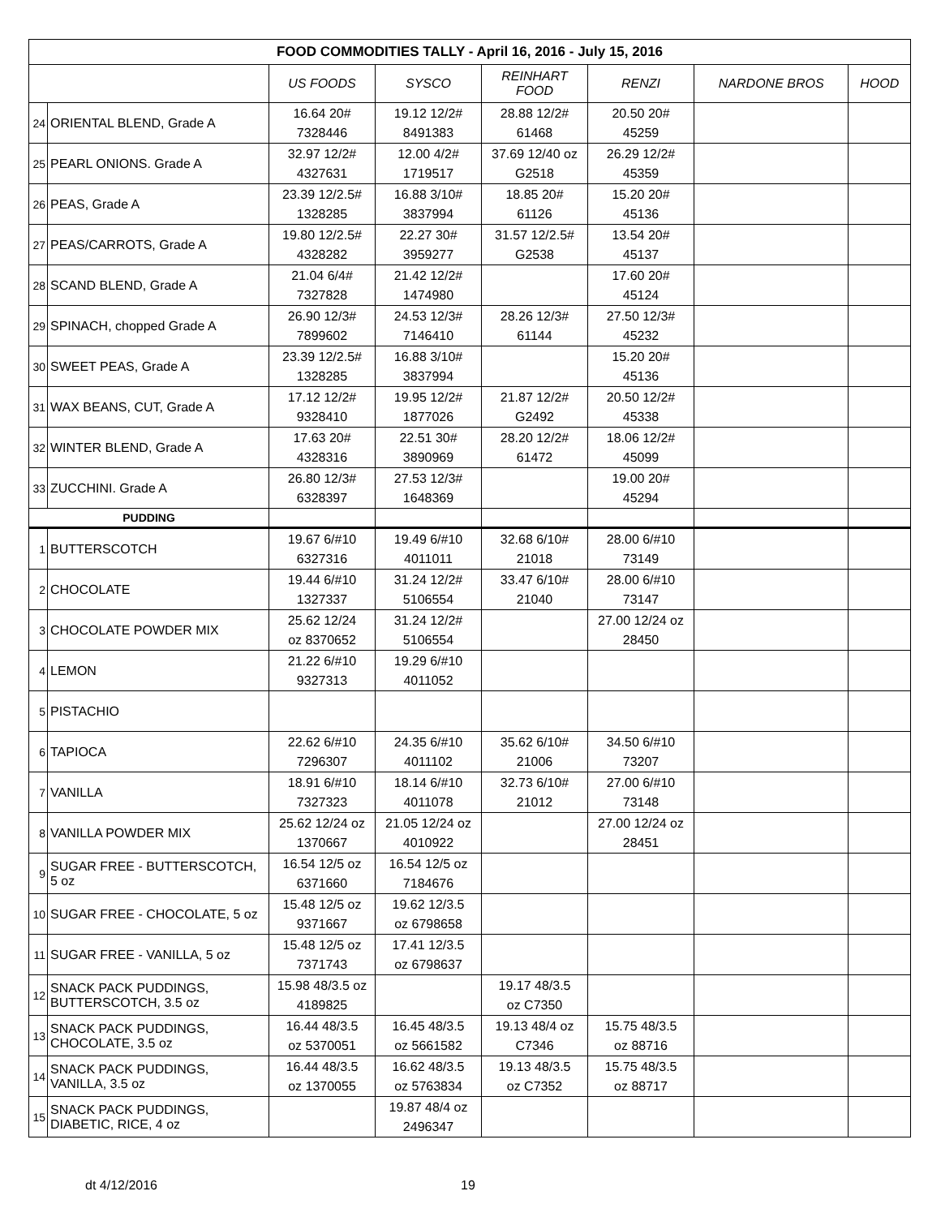| FOOD COMMODITIES TALLY - April 16, 2016 - July 15, 2016 | | | | | | | |
| | | US FOODS | SYSCO | REINHART FOOD | RENZI | NARDONE BROS | HOOD |
| 24 | ORIENTAL BLEND, Grade A | 16.64 20# 7328446 | 19.12 12/2# 8491383 | 28.88 12/2# 61468 | 20.50 20# 45259 | | |
| 25 | PEARL ONIONS. Grade A | 32.97 12/2# 4327631 | 12.00 4/2# 1719517 | 37.69 12/40 oz G2518 | 26.29 12/2# 45359 | | |
| 26 | PEAS, Grade A | 23.39 12/2.5# 1328285 | 16.88 3/10# 3837994 | 18.85 20# 61126 | 15.20 20# 45136 | | |
| 27 | PEAS/CARROTS, Grade A | 19.80 12/2.5# 4328282 | 22.27 30# 3959277 | 31.57 12/2.5# G2538 | 13.54 20# 45137 | | |
| 28 | SCAND BLEND, Grade A | 21.04 6/4# 7327828 | 21.42 12/2# 1474980 | | 17.60 20# 45124 | | |
| 29 | SPINACH, chopped Grade A | 26.90 12/3# 7899602 | 24.53 12/3# 7146410 | 28.26 12/3# 61144 | 27.50 12/3# 45232 | | |
| 30 | SWEET PEAS, Grade A | 23.39 12/2.5# 1328285 | 16.88 3/10# 3837994 | | 15.20 20# 45136 | | |
| 31 | WAX BEANS, CUT, Grade A | 17.12 12/2# 9328410 | 19.95 12/2# 1877026 | 21.87 12/2# G2492 | 20.50 12/2# 45338 | | |
| 32 | WINTER BLEND, Grade A | 17.63 20# 4328316 | 22.51 30# 3890969 | 28.20 12/2# 61472 | 18.06 12/2# 45099 | | |
| 33 | ZUCCHINI. Grade A | 26.80 12/3# 6328397 | 27.53 12/3# 1648369 | | 19.00 20# 45294 | | |
| PUDDING | | | | | | | |
| 1 | BUTTERSCOTCH | 19.67 6/#10 6327316 | 19.49 6/#10 4011011 | 32.68 6/10# 21018 | 28.00 6/#10 73149 | | |
| 2 | CHOCOLATE | 19.44 6/#10 1327337 | 31.24 12/2# 5106554 | 33.47 6/10# 21040 | 28.00 6/#10 73147 | | |
| 3 | CHOCOLATE POWDER MIX | 25.62 12/24 oz 8370652 | 31.24 12/2# 5106554 | | 27.00 12/24 oz 28450 | | |
| 4 | LEMON | 21.22 6/#10 9327313 | 19.29 6/#10 4011052 | | | | |
| 5 | PISTACHIO | | | | | | |
| 6 | TAPIOCA | 22.62 6/#10 7296307 | 24.35 6/#10 4011102 | 35.62 6/10# 21006 | 34.50 6/#10 73207 | | |
| 7 | VANILLA | 18.91 6/#10 7327323 | 18.14 6/#10 4011078 | 32.73 6/10# 21012 | 27.00 6/#10 73148 | | |
| 8 | VANILLA POWDER MIX | 25.62 12/24 oz 1370667 | 21.05 12/24 oz 4010922 | | 27.00 12/24 oz 28451 | | |
| 9 | SUGAR FREE - BUTTERSCOTCH, 5 oz | 16.54 12/5 oz 6371660 | 16.54 12/5 oz 7184676 | | | | |
| 10 | SUGAR FREE - CHOCOLATE, 5 oz | 15.48 12/5 oz 9371667 | 19.62 12/3.5 oz 6798658 | | | | |
| 11 | SUGAR FREE - VANILLA, 5 oz | 15.48 12/5 oz 7371743 | 17.41 12/3.5 oz 6798637 | | | | |
| 12 | SNACK PACK PUDDINGS, BUTTERSCOTCH, 3.5 oz | 15.98 48/3.5 oz 4189825 | | 19.17 48/3.5 oz C7350 | | | |
| 13 | SNACK PACK PUDDINGS, CHOCOLATE, 3.5 oz | 16.44 48/3.5 oz 5370051 | 16.45 48/3.5 oz 5661582 | 19.13 48/4 oz C7346 | 15.75 48/3.5 oz 88716 | | |
| 14 | SNACK PACK PUDDINGS, VANILLA, 3.5 oz | 16.44 48/3.5 oz 1370055 | 16.62 48/3.5 oz 5763834 | 19.13 48/3.5 oz C7352 | 15.75 48/3.5 oz 88717 | | |
| 15 | SNACK PACK PUDDINGS, DIABETIC, RICE, 4 oz | | 19.87 48/4 oz 2496347 | | | | |
dt 4/12/2016 19